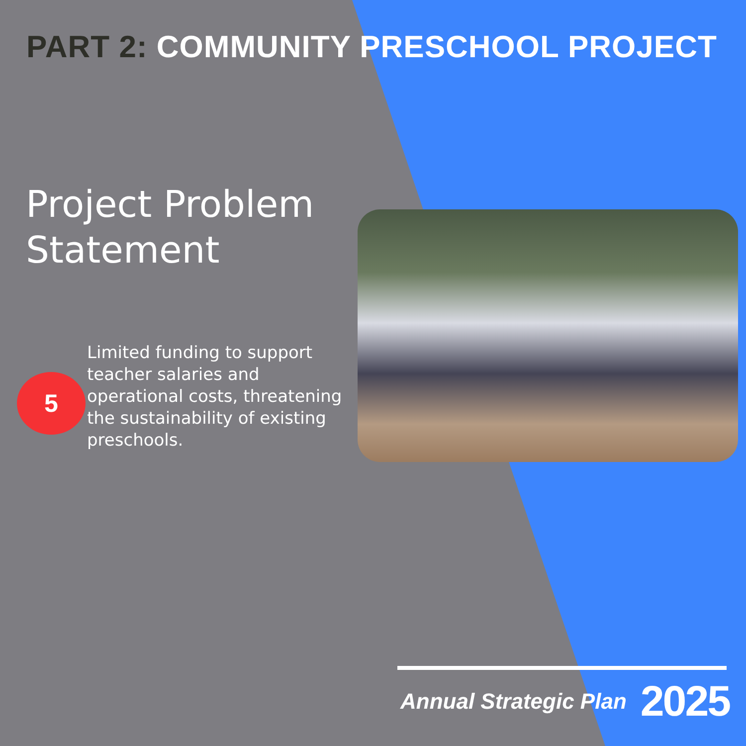PART 2: COMMUNITY PRESCHOOL PROJECT
Project Problem
Statement
5
Limited funding to support teacher salaries and operational costs, threatening the sustainability of existing preschools.
Annual Strategic Plan 2025